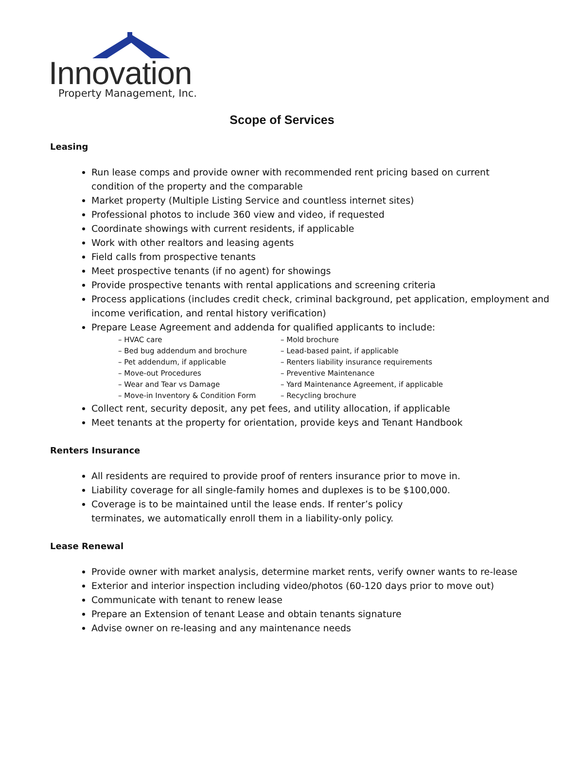Innovation
Property Management, Inc.
Scope of Services
Leasing
Run lease comps and provide owner with recommended rent pricing based on current condition of the property and the comparable
Market property (Multiple Listing Service and countless internet sites)
Professional photos to include 360 view and video, if requested
Coordinate showings with current residents, if applicable
Work with other realtors and leasing agents
Field calls from prospective tenants
Meet prospective tenants (if no agent) for showings
Provide prospective tenants with rental applications and screening criteria
Process applications (includes credit check, criminal background, pet application, employment and income verification, and rental history verification)
Prepare Lease Agreement and addenda for qualified applicants to include:
– HVAC care
– Mold brochure
– Bed bug addendum and brochure
– Lead-based paint, if applicable
– Pet addendum, if applicable
– Renters liability insurance requirements
– Move-out Procedures
– Preventive Maintenance
– Wear and Tear vs Damage
– Yard Maintenance Agreement, if applicable
– Move-in Inventory & Condition Form
– Recycling brochure
Collect rent, security deposit, any pet fees, and utility allocation, if applicable
Meet tenants at the property for orientation, provide keys and Tenant Handbook
Renters Insurance
All residents are required to provide proof of renters insurance prior to move in.
Liability coverage for all single-family homes and duplexes is to be $100,000.
Coverage is to be maintained until the lease ends. If renter’s policy terminates, we automatically enroll them in a liability-only policy.
Lease Renewal
Provide owner with market analysis, determine market rents, verify owner wants to re-lease
Exterior and interior inspection including video/photos (60-120 days prior to move out)
Communicate with tenant to renew lease
Prepare an Extension of tenant Lease and obtain tenants signature
Advise owner on re-leasing and any maintenance needs